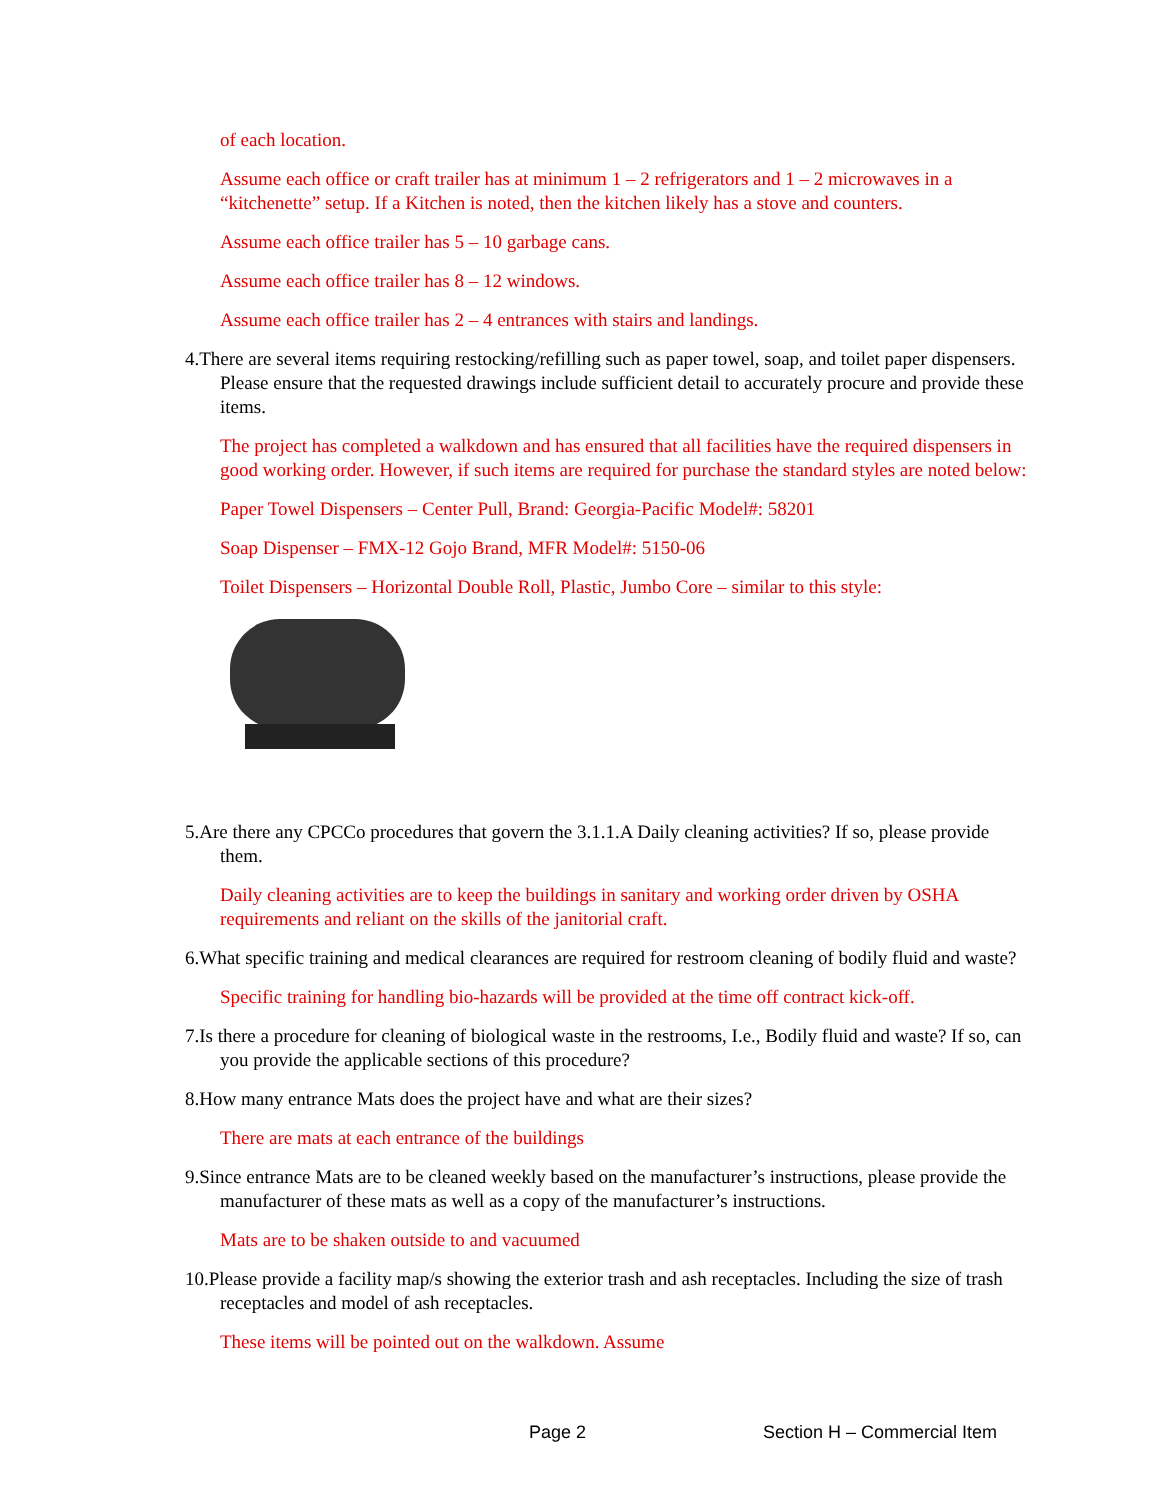of each location.
Assume each office or craft trailer has at minimum 1 – 2 refrigerators and 1 – 2 microwaves in a “kitchenette” setup. If a Kitchen is noted, then the kitchen likely has a stove and counters.
Assume each office trailer has 5 – 10 garbage cans.
Assume each office trailer has 8 – 12 windows.
Assume each office trailer has 2 – 4 entrances with stairs and landings.
4.There are several items requiring restocking/refilling such as paper towel, soap, and toilet paper dispensers. Please ensure that the requested drawings include sufficient detail to accurately procure and provide these items.
The project has completed a walkdown and has ensured that all facilities have the required dispensers in good working order. However, if such items are required for purchase the standard styles are noted below:
Paper Towel Dispensers – Center Pull, Brand: Georgia-Pacific Model#: 58201
Soap Dispenser – FMX-12 Gojo Brand, MFR Model#: 5150-06
Toilet Dispensers – Horizontal Double Roll, Plastic, Jumbo Core – similar to this style:
5.Are there any CPCCo procedures that govern the 3.1.1.A Daily cleaning activities? If so, please provide them.
Daily cleaning activities are to keep the buildings in sanitary and working order driven by OSHA requirements and reliant on the skills of the janitorial craft.
6.What specific training and medical clearances are required for restroom cleaning of bodily fluid and waste?
Specific training for handling bio-hazards will be provided at the time off contract kick-off.
7.Is there a procedure for cleaning of biological waste in the restrooms, I.e., Bodily fluid and waste? If so, can you provide the applicable sections of this procedure?
8.How many entrance Mats does the project have and what are their sizes?
There are mats at each entrance of the buildings
9.Since entrance Mats are to be cleaned weekly based on the manufacturer’s instructions, please provide the manufacturer of these mats as well as a copy of the manufacturer’s instructions.
Mats are to be shaken outside to and vacuumed
10.Please provide a facility map/s showing the exterior trash and ash receptacles. Including the size of trash receptacles and model of ash receptacles.
These items will be pointed out on the walkdown. Assume
Page 2 Section H – Commercial Item